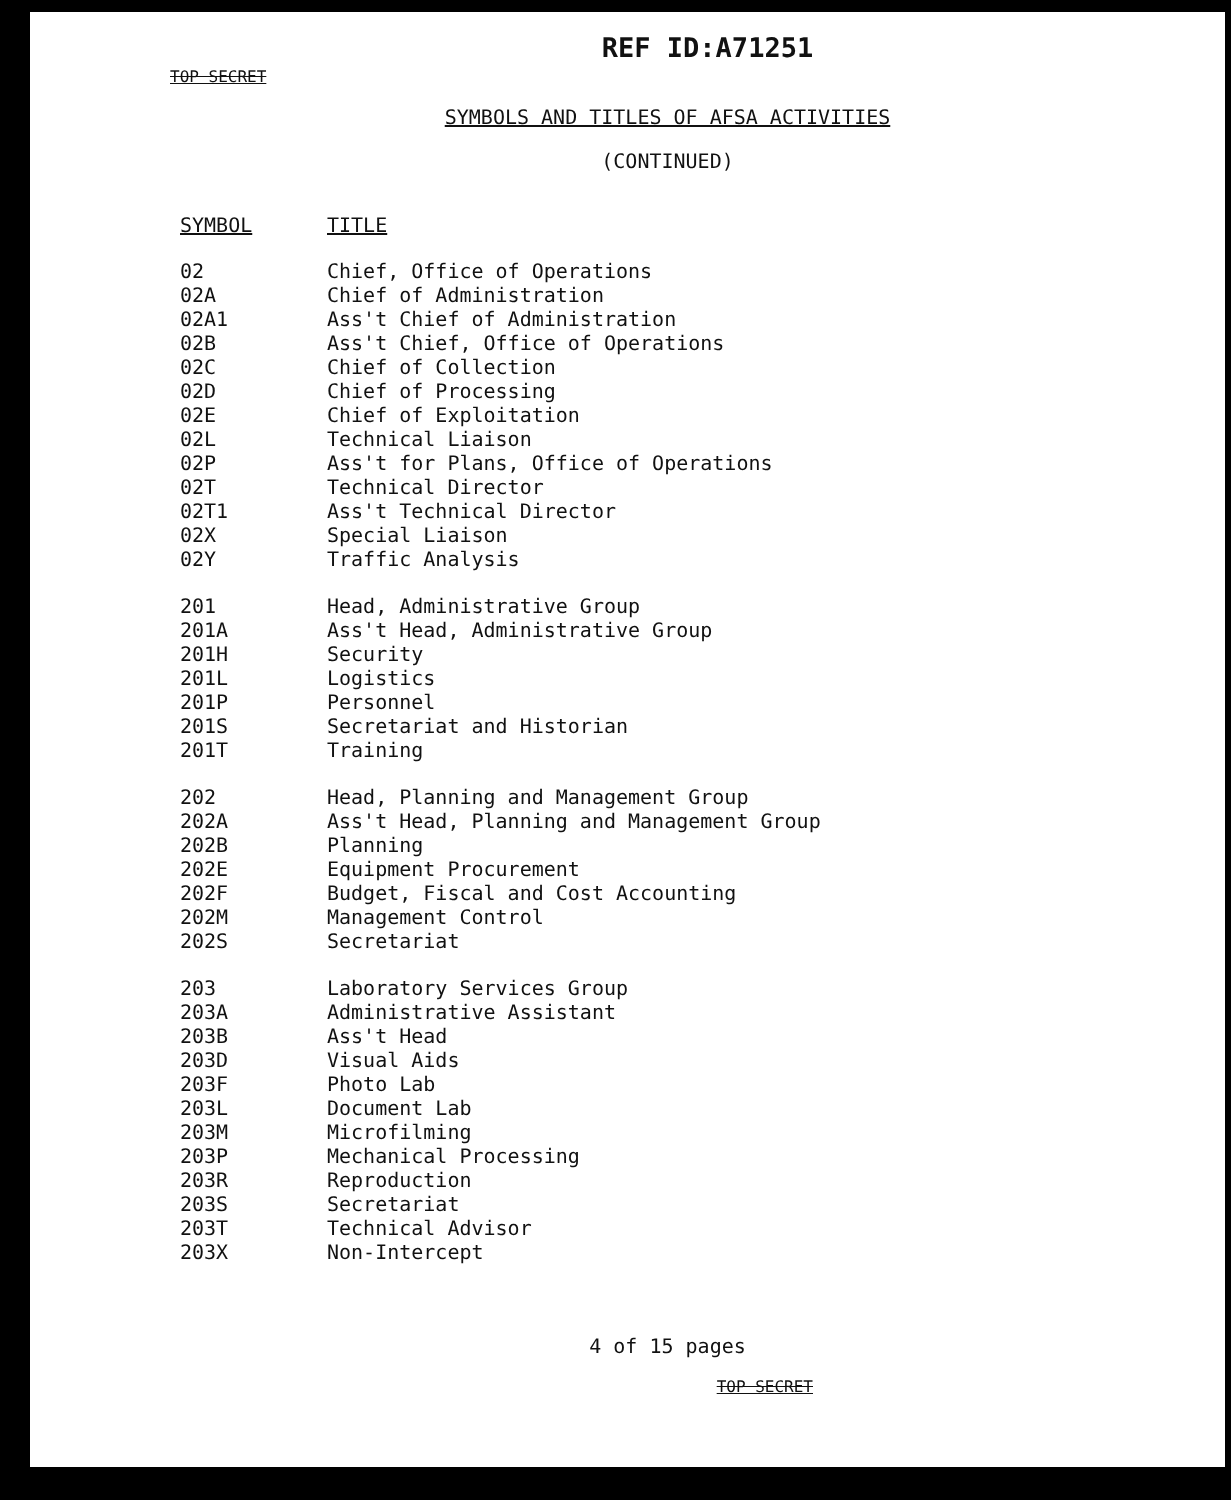REF ID:A71251
TOP SECRET
SYMBOLS AND TITLES OF AFSA ACTIVITIES
(CONTINUED)
| SYMBOL | TITLE |
| --- | --- |
| 02 | Chief, Office of Operations |
| 02A | Chief of Administration |
| 02A1 | Ass't Chief of Administration |
| 02B | Ass't Chief, Office of Operations |
| 02C | Chief of Collection |
| 02D | Chief of Processing |
| 02E | Chief of Exploitation |
| 02L | Technical Liaison |
| 02P | Ass't for Plans, Office of Operations |
| 02T | Technical Director |
| 02T1 | Ass't Technical Director |
| 02X | Special Liaison |
| 02Y | Traffic Analysis |
| 201 | Head, Administrative Group |
| 201A | Ass't Head, Administrative Group |
| 201H | Security |
| 201L | Logistics |
| 201P | Personnel |
| 201S | Secretariat and Historian |
| 201T | Training |
| 202 | Head, Planning and Management Group |
| 202A | Ass't Head, Planning and Management Group |
| 202B | Planning |
| 202E | Equipment Procurement |
| 202F | Budget, Fiscal and Cost Accounting |
| 202M | Management Control |
| 202S | Secretariat |
| 203 | Laboratory Services Group |
| 203A | Administrative Assistant |
| 203B | Ass't Head |
| 203D | Visual Aids |
| 203F | Photo Lab |
| 203L | Document Lab |
| 203M | Microfilming |
| 203P | Mechanical Processing |
| 203R | Reproduction |
| 203S | Secretariat |
| 203T | Technical Advisor |
| 203X | Non-Intercept |
4 of 15 pages
TOP SECRET